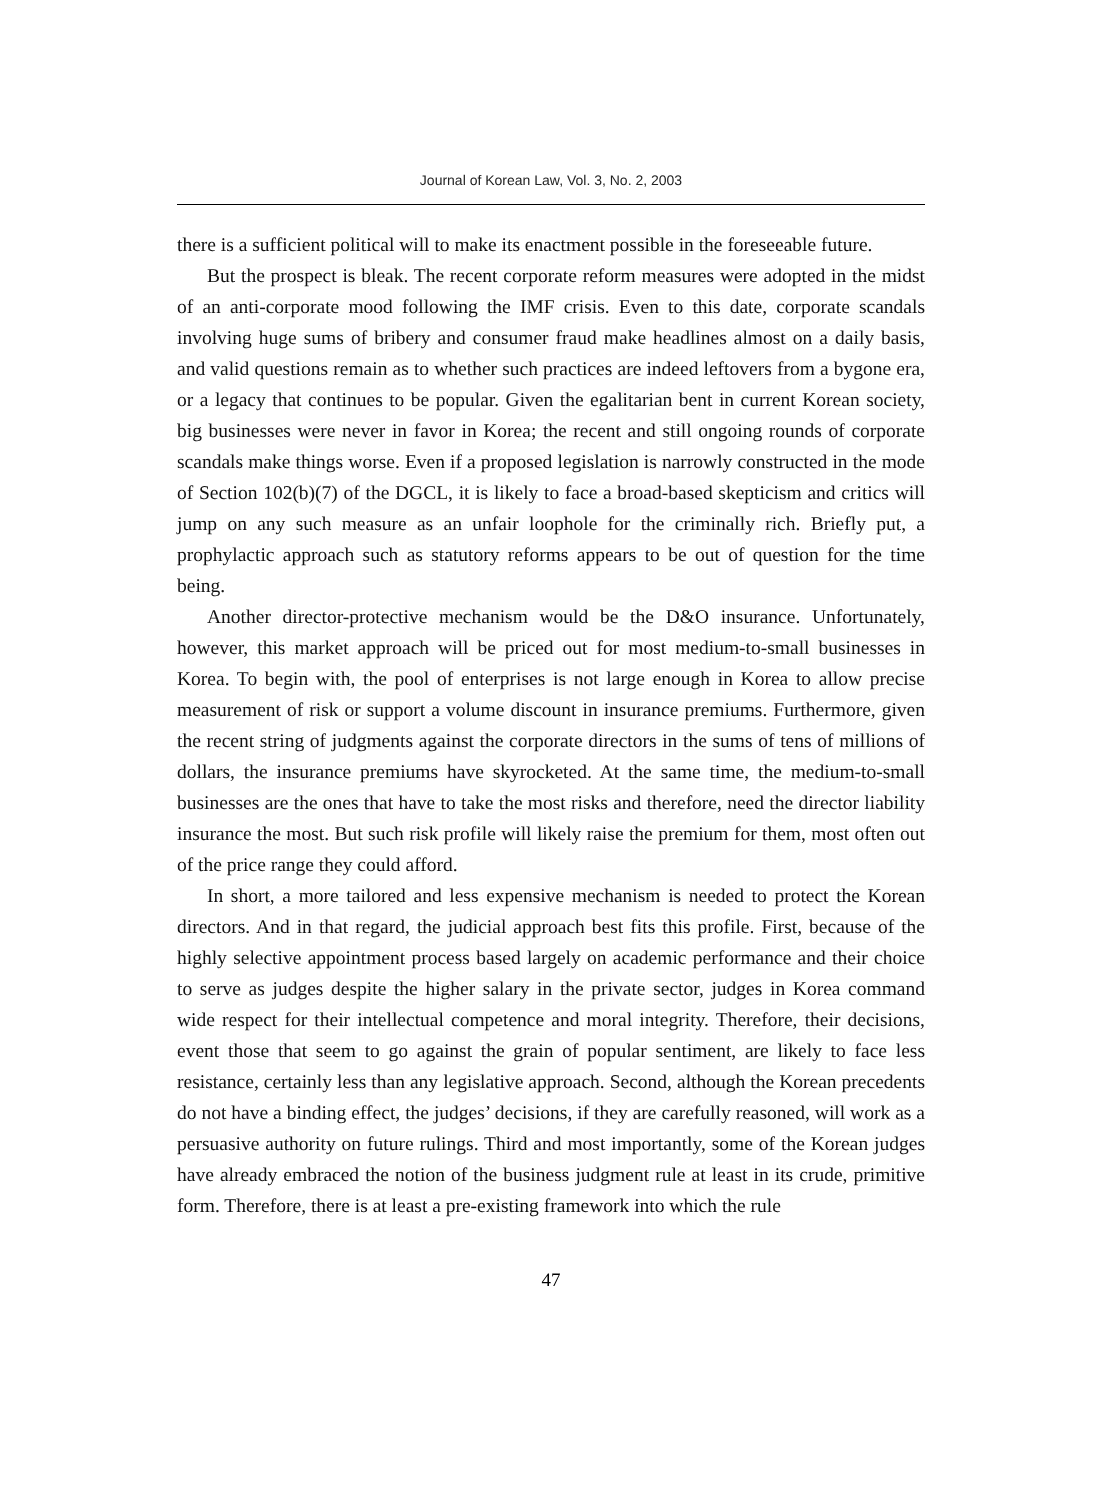Journal of Korean Law, Vol. 3, No. 2, 2003
there is a sufficient political will to make its enactment possible in the foreseeable future.
But the prospect is bleak. The recent corporate reform measures were adopted in the midst of an anti-corporate mood following the IMF crisis. Even to this date, corporate scandals involving huge sums of bribery and consumer fraud make headlines almost on a daily basis, and valid questions remain as to whether such practices are indeed leftovers from a bygone era, or a legacy that continues to be popular. Given the egalitarian bent in current Korean society, big businesses were never in favor in Korea; the recent and still ongoing rounds of corporate scandals make things worse. Even if a proposed legislation is narrowly constructed in the mode of Section 102(b)(7) of the DGCL, it is likely to face a broad-based skepticism and critics will jump on any such measure as an unfair loophole for the criminally rich. Briefly put, a prophylactic approach such as statutory reforms appears to be out of question for the time being.
Another director-protective mechanism would be the D&O insurance. Unfortunately, however, this market approach will be priced out for most medium-to-small businesses in Korea. To begin with, the pool of enterprises is not large enough in Korea to allow precise measurement of risk or support a volume discount in insurance premiums. Furthermore, given the recent string of judgments against the corporate directors in the sums of tens of millions of dollars, the insurance premiums have skyrocketed. At the same time, the medium-to-small businesses are the ones that have to take the most risks and therefore, need the director liability insurance the most. But such risk profile will likely raise the premium for them, most often out of the price range they could afford.
In short, a more tailored and less expensive mechanism is needed to protect the Korean directors. And in that regard, the judicial approach best fits this profile. First, because of the highly selective appointment process based largely on academic performance and their choice to serve as judges despite the higher salary in the private sector, judges in Korea command wide respect for their intellectual competence and moral integrity. Therefore, their decisions, event those that seem to go against the grain of popular sentiment, are likely to face less resistance, certainly less than any legislative approach. Second, although the Korean precedents do not have a binding effect, the judges’ decisions, if they are carefully reasoned, will work as a persuasive authority on future rulings. Third and most importantly, some of the Korean judges have already embraced the notion of the business judgment rule at least in its crude, primitive form. Therefore, there is at least a pre-existing framework into which the rule
47